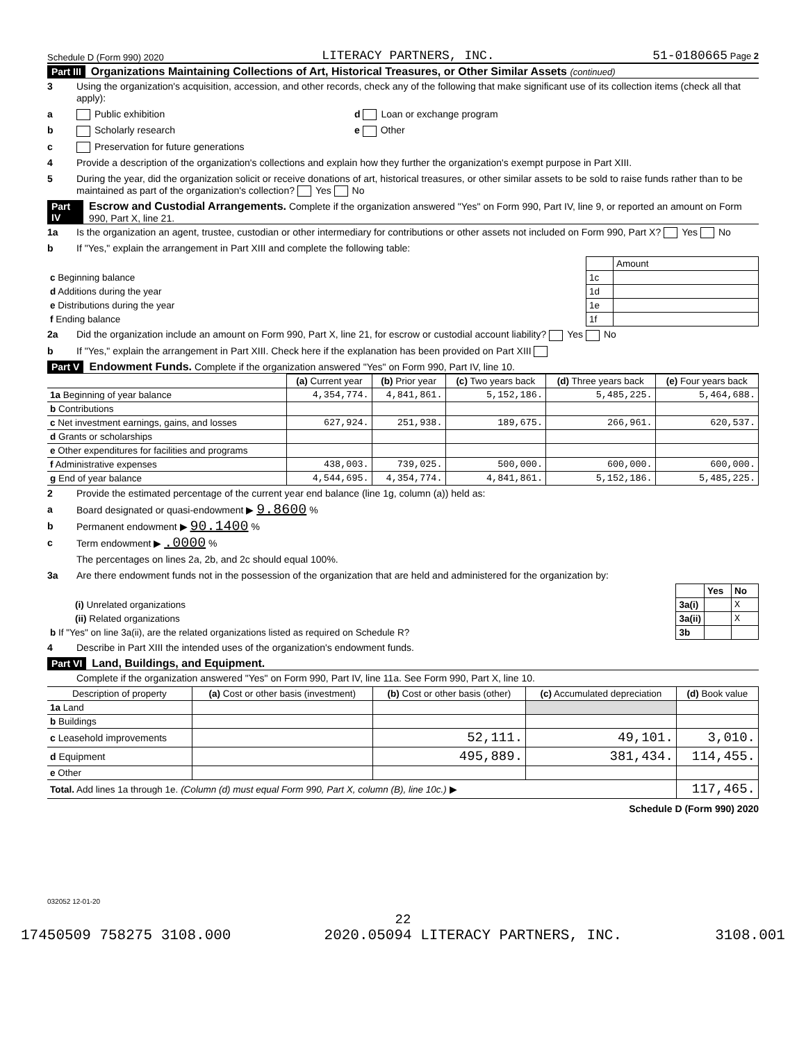Schedule D (Form 990) 2020 LITERACY PARTNERS, INC. 51-0180665 Page 2
Part III Organizations Maintaining Collections of Art, Historical Treasures, or Other Similar Assets (continued)
3 Using the organization's acquisition, accession, and other records, check any of the following that make significant use of its collection items (check all that apply):
a Public exhibition d Loan or exchange program
b Scholarly research e Other
c Preservation for future generations
4 Provide a description of the organization's collections and explain how they further the organization's exempt purpose in Part XIII.
5 During the year, did the organization solicit or receive donations of art, historical treasures, or other similar assets to be sold to raise funds rather than to be maintained as part of the organization's collection? Yes No
Part IV Escrow and Custodial Arrangements. Complete if the organization answered "Yes" on Form 990, Part IV, line 9, or reported an amount on Form 990, Part X, line 21.
1a Is the organization an agent, trustee, custodian or other intermediary for contributions or other assets not included on Form 990, Part X? Yes No
b If "Yes," explain the arrangement in Part XIII and complete the following table:
| | | Amount |
| c Beginning balance | 1c | |
| d Additions during the year | 1d | |
| e Distributions during the year | 1e | |
| f Ending balance | 1f | |
2a Did the organization include an amount on Form 990, Part X, line 21, for escrow or custodial account liability? Yes No
b If "Yes," explain the arrangement in Part XIII. Check here if the explanation has been provided on Part XIII
Part V Endowment Funds. Complete if the organization answered "Yes" on Form 990, Part IV, line 10.
| | (a) Current year | (b) Prior year | (c) Two years back | (d) Three years back | (e) Four years back |
| --- | --- | --- | --- | --- | --- |
| 1a Beginning of year balance | 4,354,774. | 4,841,861. | 5,152,186. | 5,485,225. | 5,464,688. |
| b Contributions | | | | | |
| c Net investment earnings, gains, and losses | 627,924. | 251,938. | 189,675. | 266,961. | 620,537. |
| d Grants or scholarships | | | | | |
| e Other expenditures for facilities and programs | | | | | |
| f Administrative expenses | 438,003. | 739,025. | 500,000. | 600,000. | 600,000. |
| g End of year balance | 4,544,695. | 4,354,774. | 4,841,861. | 5,152,186. | 5,485,225. |
2 Provide the estimated percentage of the current year end balance (line 1g, column (a)) held as:
a Board designated or quasi-endowment ▶ 9.8600 %
b Permanent endowment ▶ 90.1400 %
c Term endowment ▶ .0000 %
The percentages on lines 2a, 2b, and 2c should equal 100%.
3a Are there endowment funds not in the possession of the organization that are held and administered for the organization by:
| | | Yes | No |
| (i) Unrelated organizations | 3a(i) | | X |
| (ii) Related organizations | 3a(ii) | | X |
| b If "Yes" on line 3a(ii), are the related organizations listed as required on Schedule R? | 3b | | |
4 Describe in Part XIII the intended uses of the organization's endowment funds.
Part VI Land, Buildings, and Equipment.
Complete if the organization answered "Yes" on Form 990, Part IV, line 11a. See Form 990, Part X, line 10.
| Description of property | (a) Cost or other basis (investment) | (b) Cost or other basis (other) | (c) Accumulated depreciation | (d) Book value |
| --- | --- | --- | --- | --- |
| 1a Land | | | | |
| b Buildings | | | | |
| c Leasehold improvements | | 52,111. | 49,101. | 3,010. |
| d Equipment | | 495,889. | 381,434. | 114,455. |
| e Other | | | | |
| Total. Add lines 1a through 1e. (Column (d) must equal Form 990, Part X, column (B), line 10c.) ▶ | | | | 117,465. |
Schedule D (Form 990) 2020
032052 12-01-20
22
17450509 758275 3108.000 2020.05094 LITERACY PARTNERS, INC. 3108.001